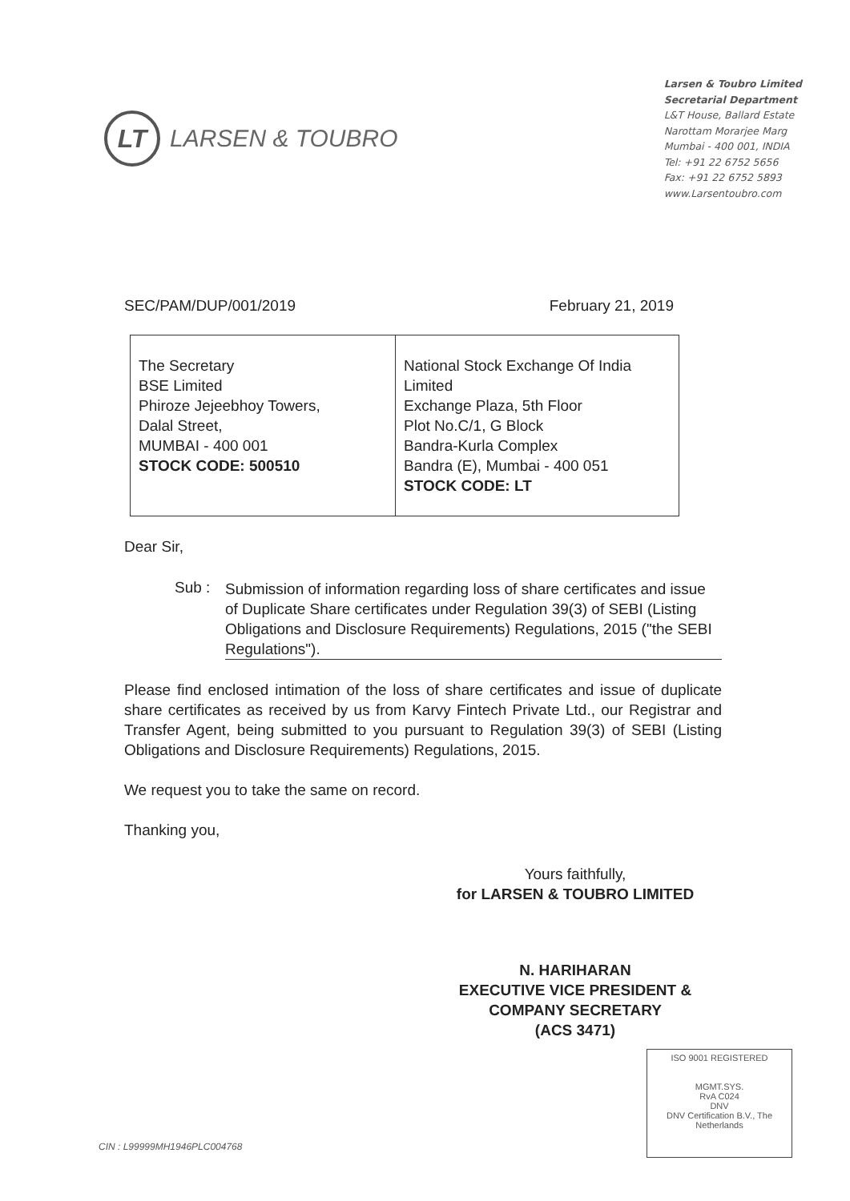LT
LARSEN & TOUBRO
Larsen & Toubro Limited
Secretarial Department
L&T House, Ballard Estate
Narottam Morarjee Marg
Mumbai - 400 001, INDIA
Tel: +91 22 6752 5656
Fax: +91 22 6752 5893
www.Larsentoubro.com
SEC/PAM/DUP/001/2019 February 21, 2019
| The Secretary BSE Limited Phiroze Jejeebhoy Towers, Dalal Street, MUMBAI - 400 001 STOCK CODE: 500510 | National Stock Exchange Of India Limited Exchange Plaza, 5th Floor Plot No.C/1, G Block Bandra-Kurla Complex Bandra (E), Mumbai - 400 051 STOCK CODE: LT |
Dear Sir,
Sub :
Submission of information regarding loss of share certificates and issue of Duplicate Share certificates under Regulation 39(3) of SEBI (Listing Obligations and Disclosure Requirements) Regulations, 2015 ("the SEBI Regulations").
Please find enclosed intimation of the loss of share certificates and issue of duplicate share certificates as received by us from Karvy Fintech Private Ltd., our Registrar and Transfer Agent, being submitted to you pursuant to Regulation 39(3) of SEBI (Listing Obligations and Disclosure Requirements) Regulations, 2015.
We request you to take the same on record.
Thanking you,
Yours faithfully,
for LARSEN & TOUBRO LIMITED
N. HARIHARAN
EXECUTIVE VICE PRESIDENT &
COMPANY SECRETARY
(ACS 3471)
ISO 9001 REGISTERED
MGMT.SYS.
RvA C024
DNV
DNV Certification B.V., The Netherlands
CIN : L99999MH1946PLC004768